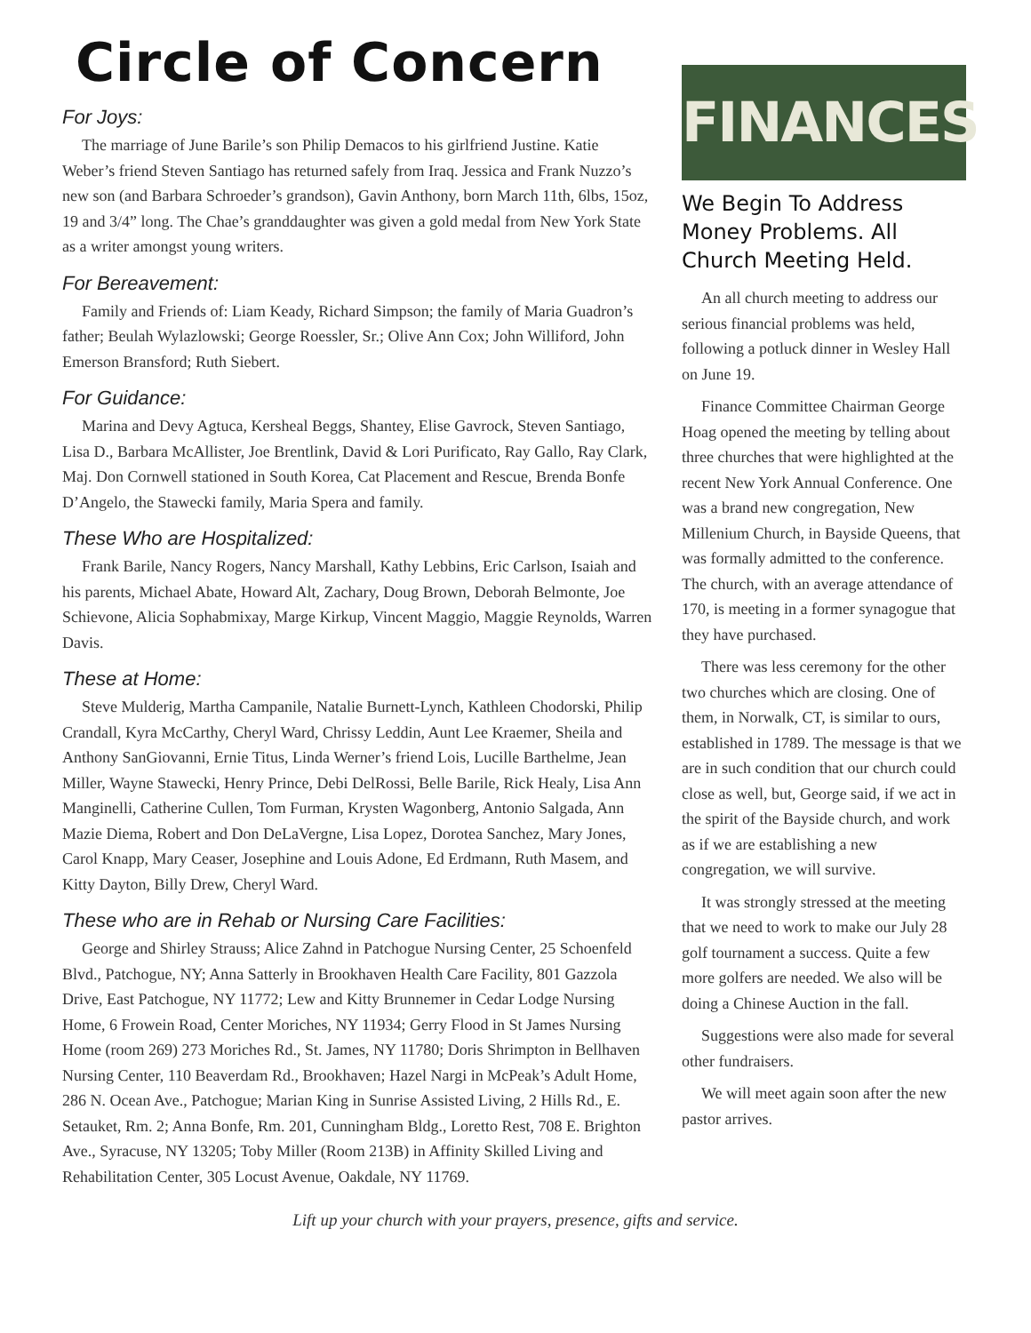Circle of Concern
For Joys:
The marriage of June Barile’s son Philip Demacos to his girlfriend Justine. Katie Weber’s friend Steven Santiago has returned safely from Iraq. Jessica and Frank Nuzzo’s new son (and Barbara Schroeder’s grandson), Gavin Anthony, born March 11th, 6lbs, 15oz, 19 and 3/4” long. The Chae’s granddaughter was given a gold medal from New York State as a writer amongst young writers.
For Bereavement:
Family and Friends of: Liam Keady, Richard Simpson; the family of Maria Guadron’s father; Beulah Wylazlowski; George Roessler, Sr.; Olive Ann Cox; John Williford, John Emerson Bransford; Ruth Siebert.
For Guidance:
Marina and Devy Agtuca, Kersheal Beggs, Shantey, Elise Gavrock, Steven Santiago, Lisa D., Barbara McAllister, Joe Brentlink, David & Lori Purificato, Ray Gallo, Ray Clark, Maj. Don Cornwell stationed in South Korea, Cat Placement and Rescue, Brenda Bonfe D’Angelo, the Stawecki family, Maria Spera and family.
These Who are Hospitalized:
Frank Barile, Nancy Rogers, Nancy Marshall, Kathy Lebbins, Eric Carlson, Isaiah and his parents, Michael Abate, Howard Alt, Zachary, Doug Brown, Deborah Belmonte, Joe Schievone, Alicia Sophabmixay, Marge Kirkup, Vincent Maggio, Maggie Reynolds, Warren Davis.
These at Home:
Steve Mulderig, Martha Campanile, Natalie Burnett-Lynch, Kathleen Chodorski, Philip Crandall, Kyra McCarthy, Cheryl Ward, Chrissy Leddin, Aunt Lee Kraemer, Sheila and Anthony SanGiovanni, Ernie Titus, Linda Werner’s friend Lois, Lucille Barthelme, Jean Miller, Wayne Stawecki, Henry Prince, Debi DelRossi, Belle Barile, Rick Healy, Lisa Ann Manginelli, Catherine Cullen, Tom Furman, Krysten Wagonberg, Antonio Salgada, Ann Mazie Diema, Robert and Don DeLaVergne, Lisa Lopez, Dorotea Sanchez, Mary Jones, Carol Knapp, Mary Ceaser, Josephine and Louis Adone, Ed Erdmann, Ruth Masem, and Kitty Dayton, Billy Drew, Cheryl Ward.
These who are in Rehab or Nursing Care Facilities:
George and Shirley Strauss; Alice Zahnd in Patchogue Nursing Center, 25 Schoenfeld Blvd., Patchogue, NY; Anna Satterly in Brookhaven Health Care Facility, 801 Gazzola Drive, East Patchogue, NY 11772; Lew and Kitty Brunnemer in Cedar Lodge Nursing Home, 6 Frowein Road, Center Moriches, NY 11934; Gerry Flood in St James Nursing Home (room 269) 273 Moriches Rd., St. James, NY 11780; Doris Shrimpton in Bellhaven Nursing Center, 110 Beaverdam Rd., Brookhaven; Hazel Nargi in McPeak’s Adult Home, 286 N. Ocean Ave., Patchogue; Marian King in Sunrise Assisted Living, 2 Hills Rd., E. Setauket, Rm. 2; Anna Bonfe, Rm. 201, Cunningham Bldg., Loretto Rest, 708 E. Brighton Ave., Syracuse, NY 13205; Toby Miller (Room 213B) in Affinity Skilled Living and Rehabilitation Center, 305 Locust Avenue, Oakdale, NY 11769.
FINANCES
We Begin To Address Money Problems. All Church Meeting Held.
An all church meeting to address our serious financial problems was held, following a potluck dinner in Wesley Hall on June 19.
Finance Committee Chairman George Hoag opened the meeting by telling about three churches that were highlighted at the recent New York Annual Conference. One was a brand new congregation, New Millenium Church, in Bayside Queens, that was formally admitted to the conference. The church, with an average attendance of 170, is meeting in a former synagogue that they have purchased.
There was less ceremony for the other two churches which are closing. One of them, in Norwalk, CT, is similar to ours, established in 1789. The message is that we are in such condition that our church could close as well, but, George said, if we act in the spirit of the Bayside church, and work as if we are establishing a new congregation, we will survive.
It was strongly stressed at the meeting that we need to work to make our July 28 golf tournament a success. Quite a few more golfers are needed. We also will be doing a Chinese Auction in the fall.
Suggestions were also made for several other fundraisers.
We will meet again soon after the new pastor arrives.
Lift up your church with your prayers, presence, gifts and service.